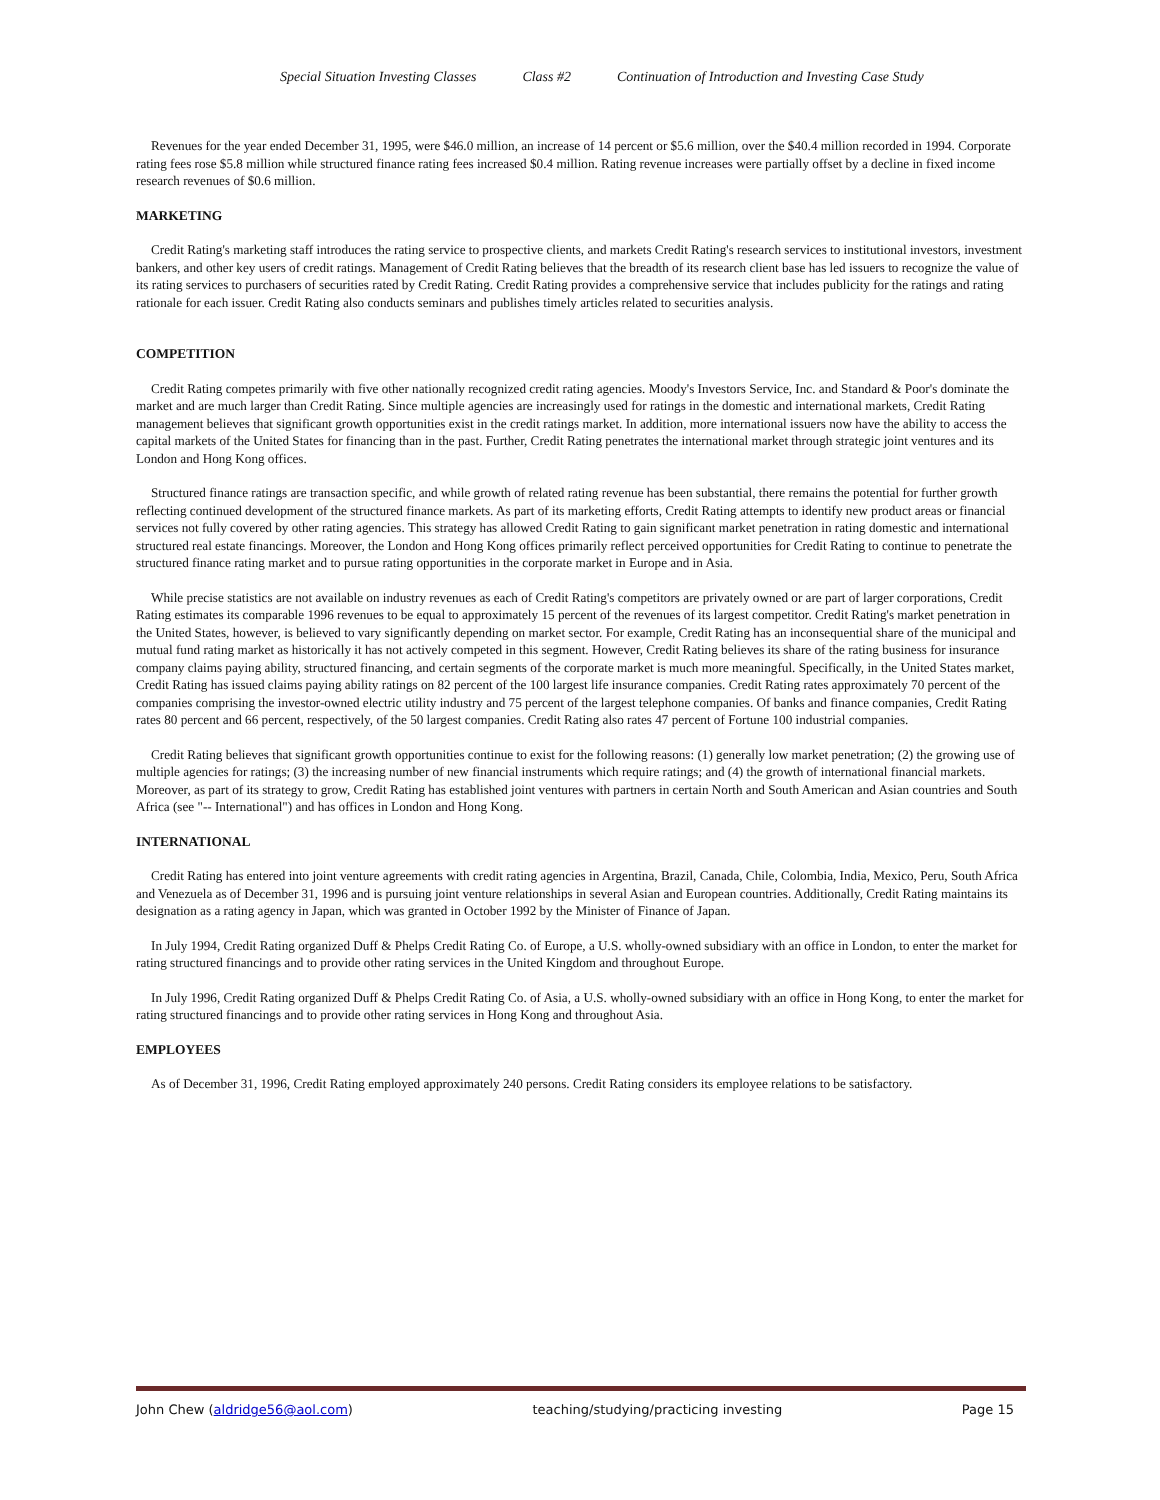Special Situation Investing Classes Class #2 Continuation of Introduction and Investing Case Study
Revenues for the year ended December 31, 1995, were $46.0 million, an increase of 14 percent or $5.6 million, over the $40.4 million recorded in 1994. Corporate rating fees rose $5.8 million while structured finance rating fees increased $0.4 million. Rating revenue increases were partially offset by a decline in fixed income research revenues of $0.6 million.
MARKETING
Credit Rating's marketing staff introduces the rating service to prospective clients, and markets Credit Rating's research services to institutional investors, investment bankers, and other key users of credit ratings. Management of Credit Rating believes that the breadth of its research client base has led issuers to recognize the value of its rating services to purchasers of securities rated by Credit Rating. Credit Rating provides a comprehensive service that includes publicity for the ratings and rating rationale for each issuer. Credit Rating also conducts seminars and publishes timely articles related to securities analysis.
COMPETITION
Credit Rating competes primarily with five other nationally recognized credit rating agencies. Moody's Investors Service, Inc. and Standard & Poor's dominate the market and are much larger than Credit Rating. Since multiple agencies are increasingly used for ratings in the domestic and international markets, Credit Rating management believes that significant growth opportunities exist in the credit ratings market. In addition, more international issuers now have the ability to access the capital markets of the United States for financing than in the past. Further, Credit Rating penetrates the international market through strategic joint ventures and its London and Hong Kong offices.
Structured finance ratings are transaction specific, and while growth of related rating revenue has been substantial, there remains the potential for further growth reflecting continued development of the structured finance markets. As part of its marketing efforts, Credit Rating attempts to identify new product areas or financial services not fully covered by other rating agencies. This strategy has allowed Credit Rating to gain significant market penetration in rating domestic and international structured real estate financings. Moreover, the London and Hong Kong offices primarily reflect perceived opportunities for Credit Rating to continue to penetrate the structured finance rating market and to pursue rating opportunities in the corporate market in Europe and in Asia.
While precise statistics are not available on industry revenues as each of Credit Rating's competitors are privately owned or are part of larger corporations, Credit Rating estimates its comparable 1996 revenues to be equal to approximately 15 percent of the revenues of its largest competitor. Credit Rating's market penetration in the United States, however, is believed to vary significantly depending on market sector. For example, Credit Rating has an inconsequential share of the municipal and mutual fund rating market as historically it has not actively competed in this segment. However, Credit Rating believes its share of the rating business for insurance company claims paying ability, structured financing, and certain segments of the corporate market is much more meaningful. Specifically, in the United States market, Credit Rating has issued claims paying ability ratings on 82 percent of the 100 largest life insurance companies. Credit Rating rates approximately 70 percent of the companies comprising the investor-owned electric utility industry and 75 percent of the largest telephone companies. Of banks and finance companies, Credit Rating rates 80 percent and 66 percent, respectively, of the 50 largest companies. Credit Rating also rates 47 percent of Fortune 100 industrial companies.
Credit Rating believes that significant growth opportunities continue to exist for the following reasons: (1) generally low market penetration; (2) the growing use of multiple agencies for ratings; (3) the increasing number of new financial instruments which require ratings; and (4) the growth of international financial markets. Moreover, as part of its strategy to grow, Credit Rating has established joint ventures with partners in certain North and South American and Asian countries and South Africa (see "-- International") and has offices in London and Hong Kong.
INTERNATIONAL
Credit Rating has entered into joint venture agreements with credit rating agencies in Argentina, Brazil, Canada, Chile, Colombia, India, Mexico, Peru, South Africa and Venezuela as of December 31, 1996 and is pursuing joint venture relationships in several Asian and European countries. Additionally, Credit Rating maintains its designation as a rating agency in Japan, which was granted in October 1992 by the Minister of Finance of Japan.
In July 1994, Credit Rating organized Duff & Phelps Credit Rating Co. of Europe, a U.S. wholly-owned subsidiary with an office in London, to enter the market for rating structured financings and to provide other rating services in the United Kingdom and throughout Europe.
In July 1996, Credit Rating organized Duff & Phelps Credit Rating Co. of Asia, a U.S. wholly-owned subsidiary with an office in Hong Kong, to enter the market for rating structured financings and to provide other rating services in Hong Kong and throughout Asia.
EMPLOYEES
As of December 31, 1996, Credit Rating employed approximately 240 persons. Credit Rating considers its employee relations to be satisfactory.
John Chew (aldridge56@aol.com) teaching/studying/practicing investing Page 15